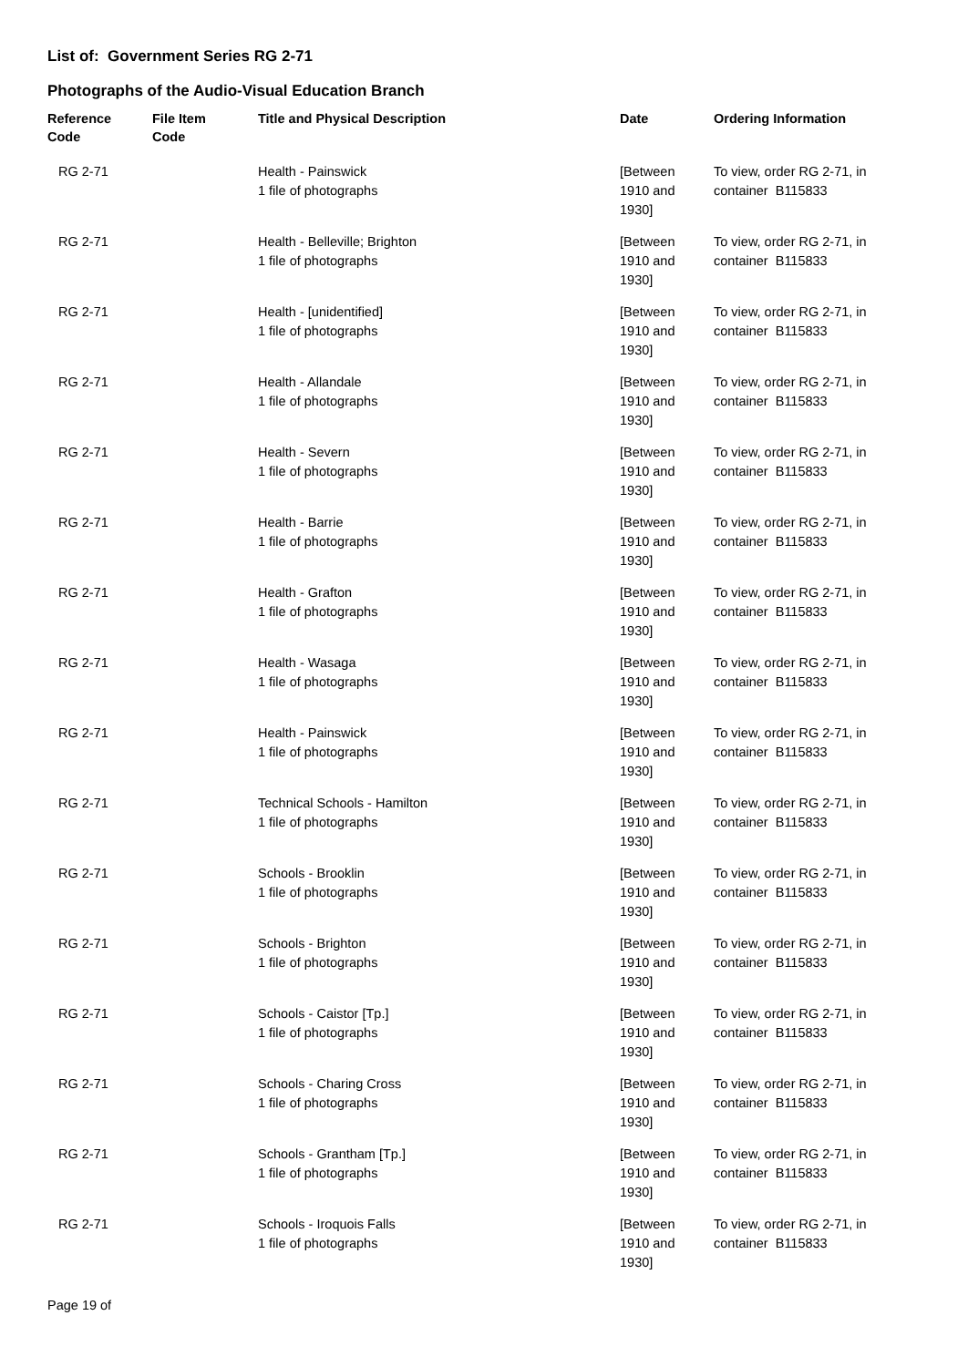List of: Government Series RG 2-71
Photographs of the Audio-Visual Education Branch
| Reference Code | File Item Code | Title and Physical Description | Date | Ordering Information |
| --- | --- | --- | --- | --- |
| RG 2-71 | | Health - Painswick 1 file of photographs | [Between 1910 and 1930] | To view, order RG 2-71, in container B115833 |
| RG 2-71 | | Health - Belleville; Brighton 1 file of photographs | [Between 1910 and 1930] | To view, order RG 2-71, in container B115833 |
| RG 2-71 | | Health - [unidentified] 1 file of photographs | [Between 1910 and 1930] | To view, order RG 2-71, in container B115833 |
| RG 2-71 | | Health - Allandale 1 file of photographs | [Between 1910 and 1930] | To view, order RG 2-71, in container B115833 |
| RG 2-71 | | Health - Severn 1 file of photographs | [Between 1910 and 1930] | To view, order RG 2-71, in container B115833 |
| RG 2-71 | | Health - Barrie 1 file of photographs | [Between 1910 and 1930] | To view, order RG 2-71, in container B115833 |
| RG 2-71 | | Health - Grafton 1 file of photographs | [Between 1910 and 1930] | To view, order RG 2-71, in container B115833 |
| RG 2-71 | | Health - Wasaga 1 file of photographs | [Between 1910 and 1930] | To view, order RG 2-71, in container B115833 |
| RG 2-71 | | Health - Painswick 1 file of photographs | [Between 1910 and 1930] | To view, order RG 2-71, in container B115833 |
| RG 2-71 | | Technical Schools - Hamilton 1 file of photographs | [Between 1910 and 1930] | To view, order RG 2-71, in container B115833 |
| RG 2-71 | | Schools - Brooklin 1 file of photographs | [Between 1910 and 1930] | To view, order RG 2-71, in container B115833 |
| RG 2-71 | | Schools - Brighton 1 file of photographs | [Between 1910 and 1930] | To view, order RG 2-71, in container B115833 |
| RG 2-71 | | Schools - Caistor [Tp.] 1 file of photographs | [Between 1910 and 1930] | To view, order RG 2-71, in container B115833 |
| RG 2-71 | | Schools - Charing Cross 1 file of photographs | [Between 1910 and 1930] | To view, order RG 2-71, in container B115833 |
| RG 2-71 | | Schools - Grantham [Tp.] 1 file of photographs | [Between 1910 and 1930] | To view, order RG 2-71, in container B115833 |
| RG 2-71 | | Schools - Iroquois Falls 1 file of photographs | [Between 1910 and 1930] | To view, order RG 2-71, in container B115833 |
Page 19 of